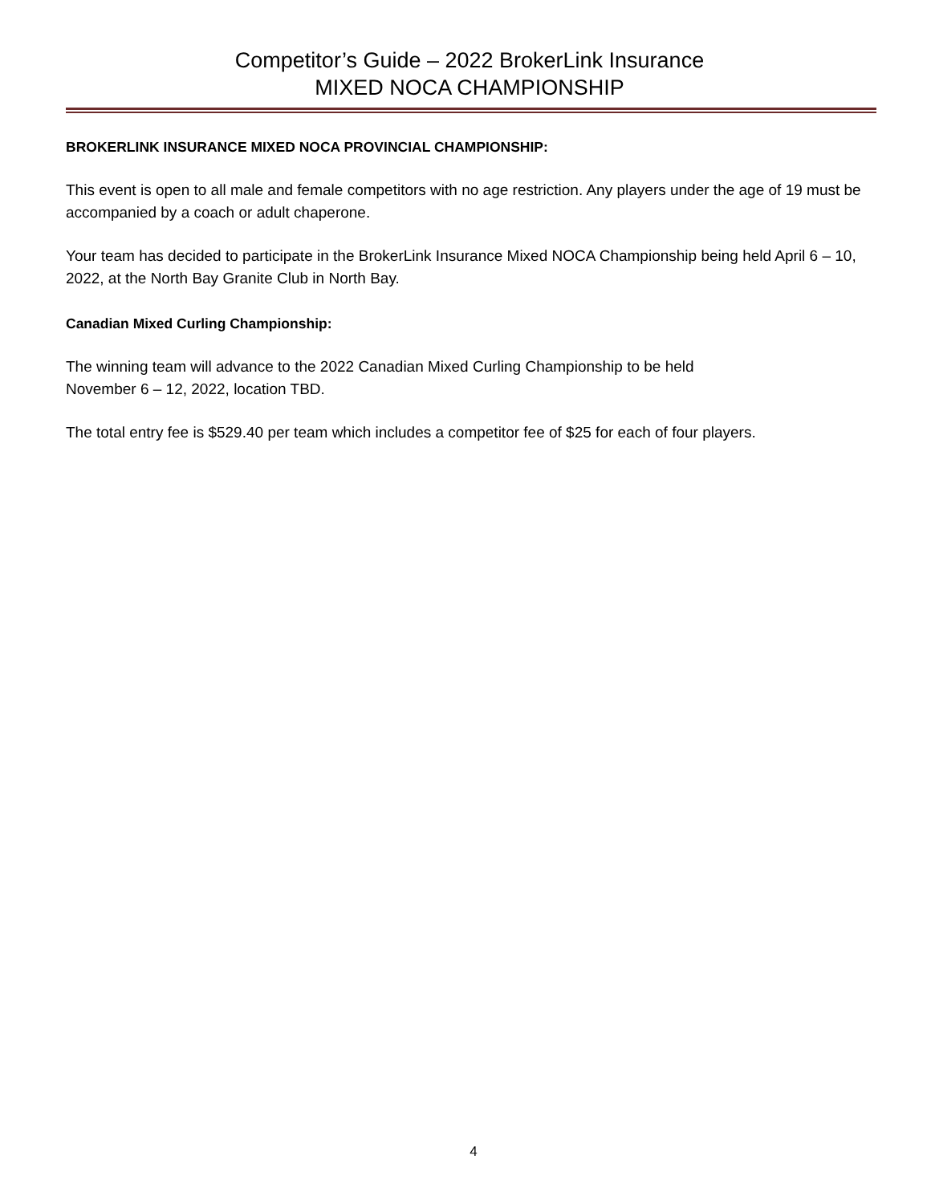Competitor’s Guide – 2022 BrokerLink Insurance
MIXED NOCA CHAMPIONSHIP
BROKERLINK INSURANCE MIXED NOCA PROVINCIAL CHAMPIONSHIP:
This event is open to all male and female competitors with no age restriction. Any players under the age of 19 must be accompanied by a coach or adult chaperone.
Your team has decided to participate in the BrokerLink Insurance Mixed NOCA Championship being held April 6 – 10, 2022, at the North Bay Granite Club in North Bay.
Canadian Mixed Curling Championship:
The winning team will advance to the 2022 Canadian Mixed Curling Championship to be held
November 6 – 12, 2022, location TBD.
The total entry fee is $529.40 per team which includes a competitor fee of $25 for each of four players.
4